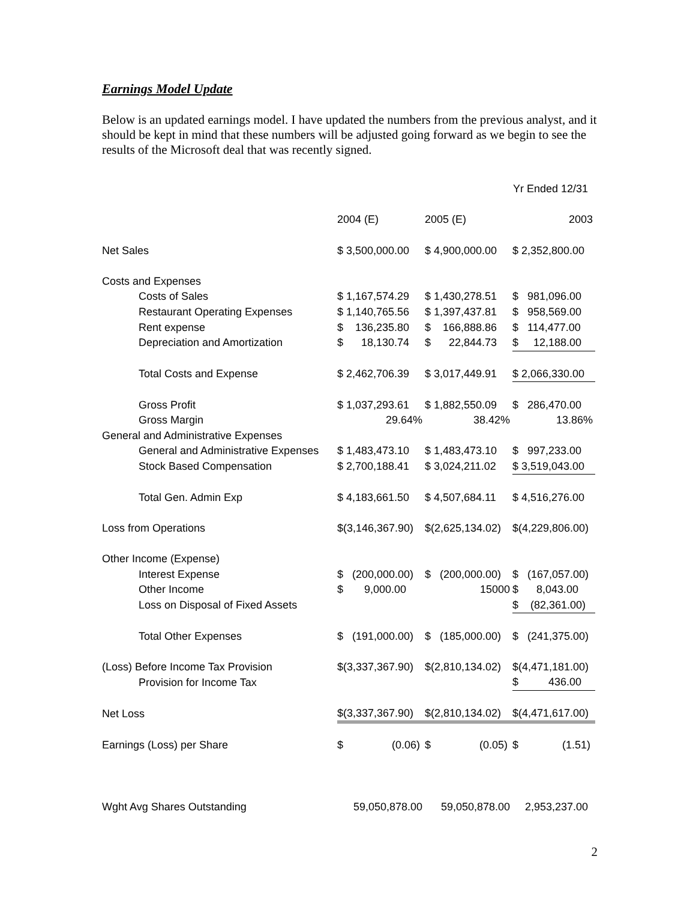Earnings Model Update
Below is an updated earnings model. I have updated the numbers from the previous analyst, and it should be kept in mind that these numbers will be adjusted going forward as we begin to see the results of the Microsoft deal that was recently signed.
| | | | Yr Ended 12/31 |
| | 2004 (E) | 2005 (E) | 2003 |
| Net Sales | $ 3,500,000.00 | $ 4,900,000.00 | $ 2,352,800.00 |
| Costs and Expenses | | | |
| Costs of Sales | $ 1,167,574.29 | $ 1,430,278.51 | $ 981,096.00 |
| Restaurant Operating Expenses | $ 1,140,765.56 | $ 1,397,437.81 | $ 958,569.00 |
| Rent expense | $ 136,235.80 | $ 166,888.86 | $ 114,477.00 |
| Depreciation and Amortization | $ 18,130.74 | $ 22,844.73 | $ 12,188.00 |
| Total Costs and Expense | $ 2,462,706.39 | $ 3,017,449.91 | $ 2,066,330.00 |
| Gross Profit | $ 1,037,293.61 | $ 1,882,550.09 | $ 286,470.00 |
| Gross Margin | 29.64% | 38.42% | 13.86% |
| General and Administrative Expenses | | | |
| General and Administrative Expenses | $ 1,483,473.10 | $ 1,483,473.10 | $ 997,233.00 |
| Stock Based Compensation | $ 2,700,188.41 | $ 3,024,211.02 | $ 3,519,043.00 |
| Total Gen. Admin Exp | $ 4,183,661.50 | $ 4,507,684.11 | $ 4,516,276.00 |
| Loss from Operations | $(3,146,367.90) | $(2,625,134.02) | $(4,229,806.00) |
| Other Income (Expense) | | | |
| Interest Expense | $ (200,000.00) | $ (200,000.00) | $ (167,057.00) |
| Other Income | $ 9,000.00 | 15000 | $ 8,043.00 |
| Loss on Disposal of Fixed Assets | | | $ (82,361.00) |
| Total Other Expenses | $ (191,000.00) | $ (185,000.00) | $ (241,375.00) |
| (Loss) Before Income Tax Provision | $(3,337,367.90) | $(2,810,134.02) | $(4,471,181.00) |
| Provision for Income Tax | | | $ 436.00 |
| Net Loss | $(3,337,367.90) | $(2,810,134.02) | $(4,471,617.00) |
| Earnings (Loss) per Share | $ (0.06) | $ (0.05) | $ (1.51) |
| Wght Avg Shares Outstanding | 59,050,878.00 | 59,050,878.00 | 2,953,237.00 |
2